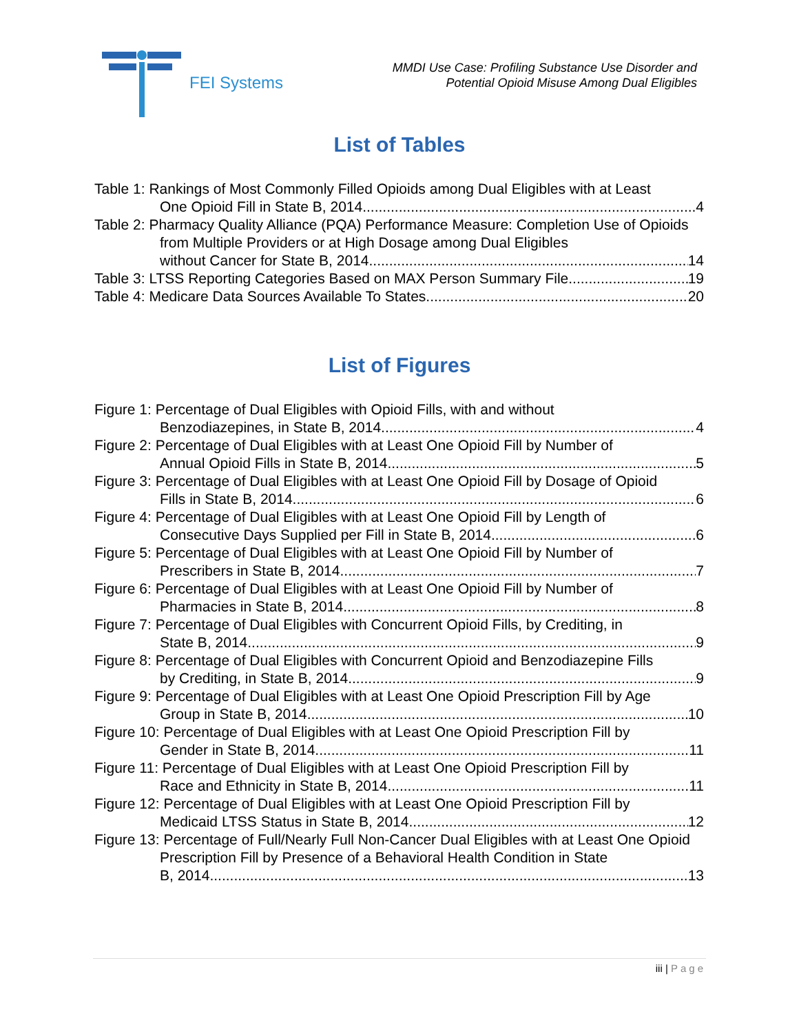FEI Systems
MMDI Use Case: Profiling Substance Use Disorder and
Potential Opioid Misuse Among Dual Eligibles
List of Tables
Table 1: Rankings of Most Commonly Filled Opioids among Dual Eligibles with at Least
One Opioid Fill in State B, 2014 4
Table 2: Pharmacy Quality Alliance (PQA) Performance Measure: Completion Use of Opioids from Multiple Providers or at High Dosage among Dual Eligibles
without Cancer for State B, 2014 14
Table 3: LTSS Reporting Categories Based on MAX Person Summary File 19
Table 4: Medicare Data Sources Available To States 20
List of Figures
Figure 1: Percentage of Dual Eligibles with Opioid Fills, with and without
Benzodiazepines, in State B, 2014 4
Figure 2: Percentage of Dual Eligibles with at Least One Opioid Fill by Number of
Annual Opioid Fills in State B, 2014 5
Figure 3: Percentage of Dual Eligibles with at Least One Opioid Fill by Dosage of Opioid
Fills in State B, 2014 6
Figure 4: Percentage of Dual Eligibles with at Least One Opioid Fill by Length of
Consecutive Days Supplied per Fill in State B, 2014 6
Figure 5: Percentage of Dual Eligibles with at Least One Opioid Fill by Number of
Prescribers in State B, 2014 7
Figure 6: Percentage of Dual Eligibles with at Least One Opioid Fill by Number of
Pharmacies in State B, 2014 8
Figure 7: Percentage of Dual Eligibles with Concurrent Opioid Fills, by Crediting, in
State B, 2014 9
Figure 8: Percentage of Dual Eligibles with Concurrent Opioid and Benzodiazepine Fills
by Crediting, in State B, 2014 9
Figure 9: Percentage of Dual Eligibles with at Least One Opioid Prescription Fill by Age
Group in State B, 2014 10
Figure 10: Percentage of Dual Eligibles with at Least One Opioid Prescription Fill by
Gender in State B, 2014 11
Figure 11: Percentage of Dual Eligibles with at Least One Opioid Prescription Fill by
Race and Ethnicity in State B, 2014 11
Figure 12: Percentage of Dual Eligibles with at Least One Opioid Prescription Fill by
Medicaid LTSS Status in State B, 2014 12
Figure 13: Percentage of Full/Nearly Full Non-Cancer Dual Eligibles with at Least One Opioid Prescription Fill by Presence of a Behavioral Health Condition in State
B, 2014 13
iii | Page